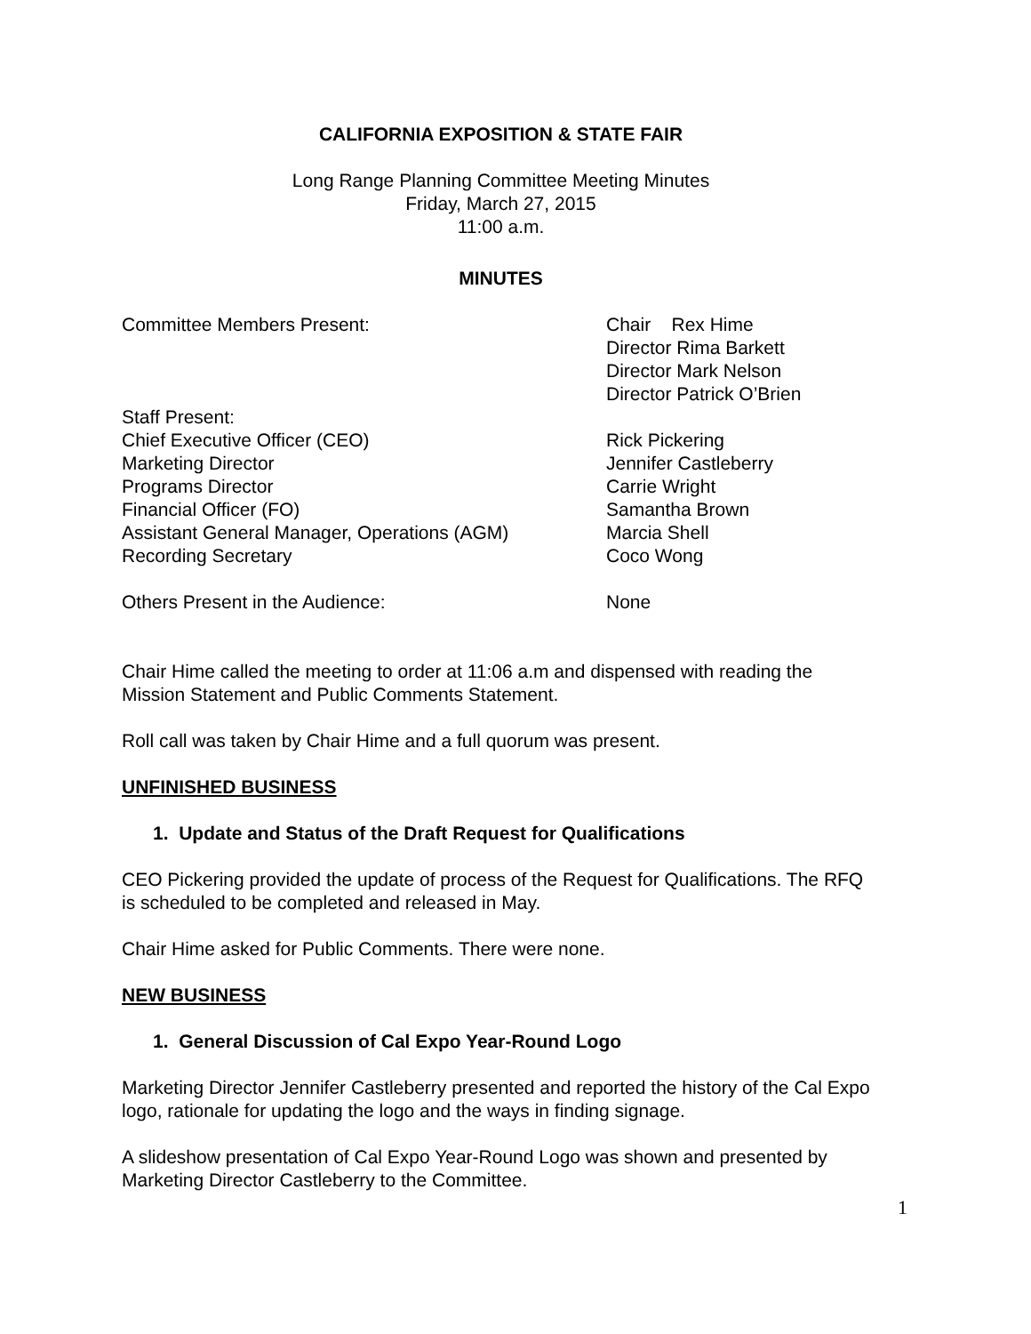CALIFORNIA EXPOSITION & STATE FAIR
Long Range Planning Committee Meeting Minutes
Friday, March 27, 2015
11:00 a.m.
MINUTES
Committee Members Present: Chair Rex Hime
Director Rima Barkett
Director Mark Nelson
Director Patrick O’Brien
Staff Present:
Chief Executive Officer (CEO) Rick Pickering
Marketing Director Jennifer Castleberry
Programs Director Carrie Wright
Financial Officer (FO) Samantha Brown
Assistant General Manager, Operations (AGM) Marcia Shell
Recording Secretary Coco Wong
Others Present in the Audience: None
Chair Hime called the meeting to order at 11:06 a.m and dispensed with reading the Mission Statement and Public Comments Statement.
Roll call was taken by Chair Hime and a full quorum was present.
UNFINISHED BUSINESS
1. Update and Status of the Draft Request for Qualifications
CEO Pickering provided the update of process of the Request for Qualifications. The RFQ is scheduled to be completed and released in May.
Chair Hime asked for Public Comments. There were none.
NEW BUSINESS
1. General Discussion of Cal Expo Year-Round Logo
Marketing Director Jennifer Castleberry presented and reported the history of the Cal Expo logo, rationale for updating the logo and the ways in finding signage.
A slideshow presentation of Cal Expo Year-Round Logo was shown and presented by Marketing Director Castleberry to the Committee.
1